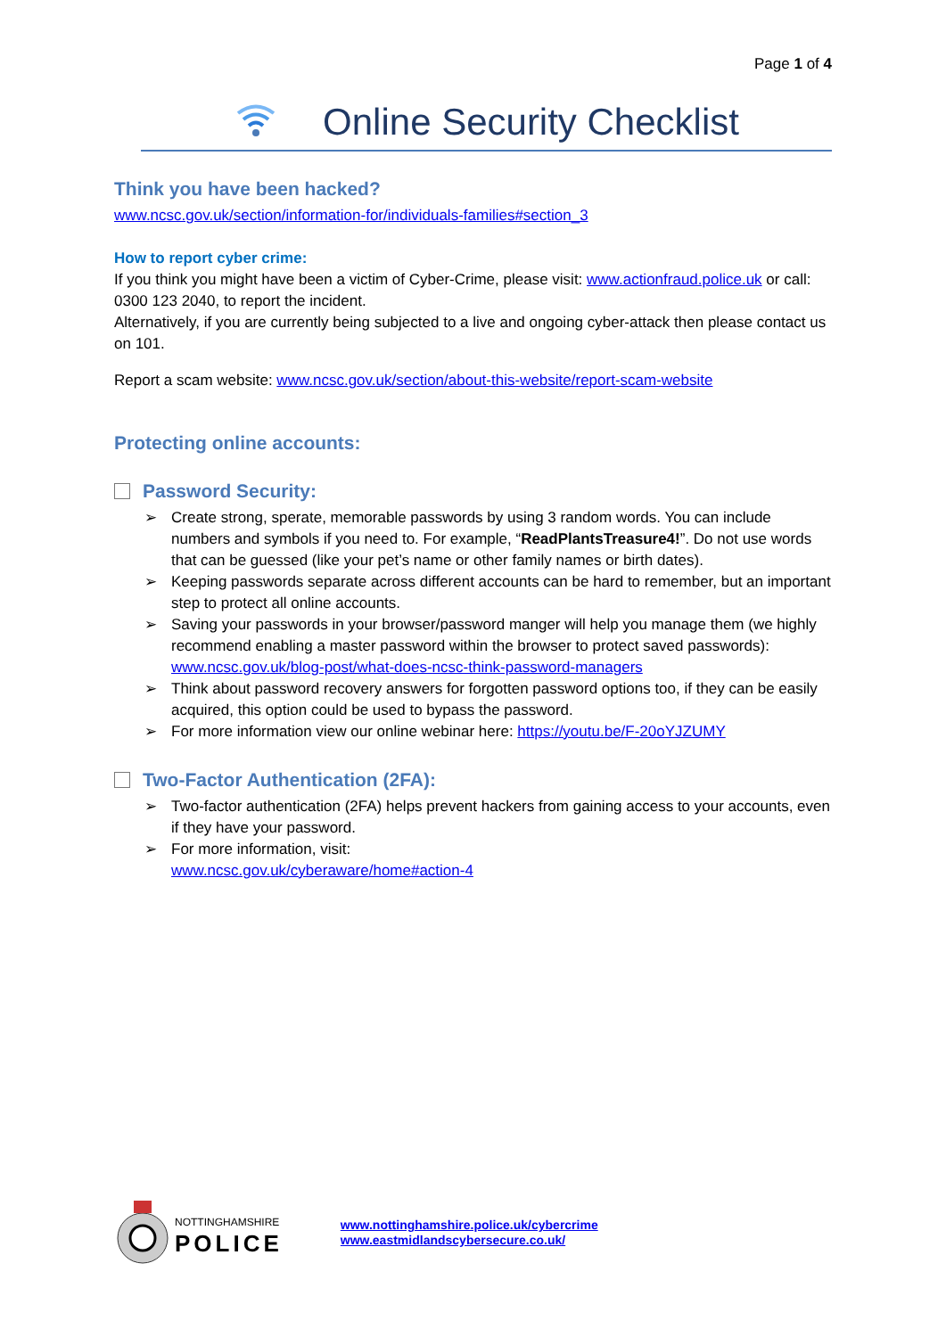Page 1 of 4
Online Security Checklist
Think you have been hacked?
www.ncsc.gov.uk/section/information-for/individuals-families#section_3
How to report cyber crime:
If you think you might have been a victim of Cyber-Crime, please visit: www.actionfraud.police.uk or call: 0300 123 2040, to report the incident.
Alternatively, if you are currently being subjected to a live and ongoing cyber-attack then please contact us on 101.
Report a scam website: www.ncsc.gov.uk/section/about-this-website/report-scam-website
Protecting online accounts:
Password Security:
➢ Create strong, sperate, memorable passwords by using 3 random words. You can include numbers and symbols if you need to. For example, “ReadPlantsTreasure4!”. Do not use words that can be guessed (like your pet’s name or other family names or birth dates).
➢ Keeping passwords separate across different accounts can be hard to remember, but an important step to protect all online accounts.
➢ Saving your passwords in your browser/password manger will help you manage them (we highly recommend enabling a master password within the browser to protect saved passwords): www.ncsc.gov.uk/blog-post/what-does-ncsc-think-password-managers
➢ Think about password recovery answers for forgotten password options too, if they can be easily acquired, this option could be used to bypass the password.
➢ For more information view our online webinar here: https://youtu.be/F-20oYJZUMY
Two-Factor Authentication (2FA):
➢ Two-factor authentication (2FA) helps prevent hackers from gaining access to your accounts, even if they have your password.
➢ For more information, visit:
www.ncsc.gov.uk/cyberaware/home#action-4
NOTTINGHAMSHIRE
POLICE
www.nottinghamshire.police.uk/cybercrime
www.eastmidlandscybersecure.co.uk/